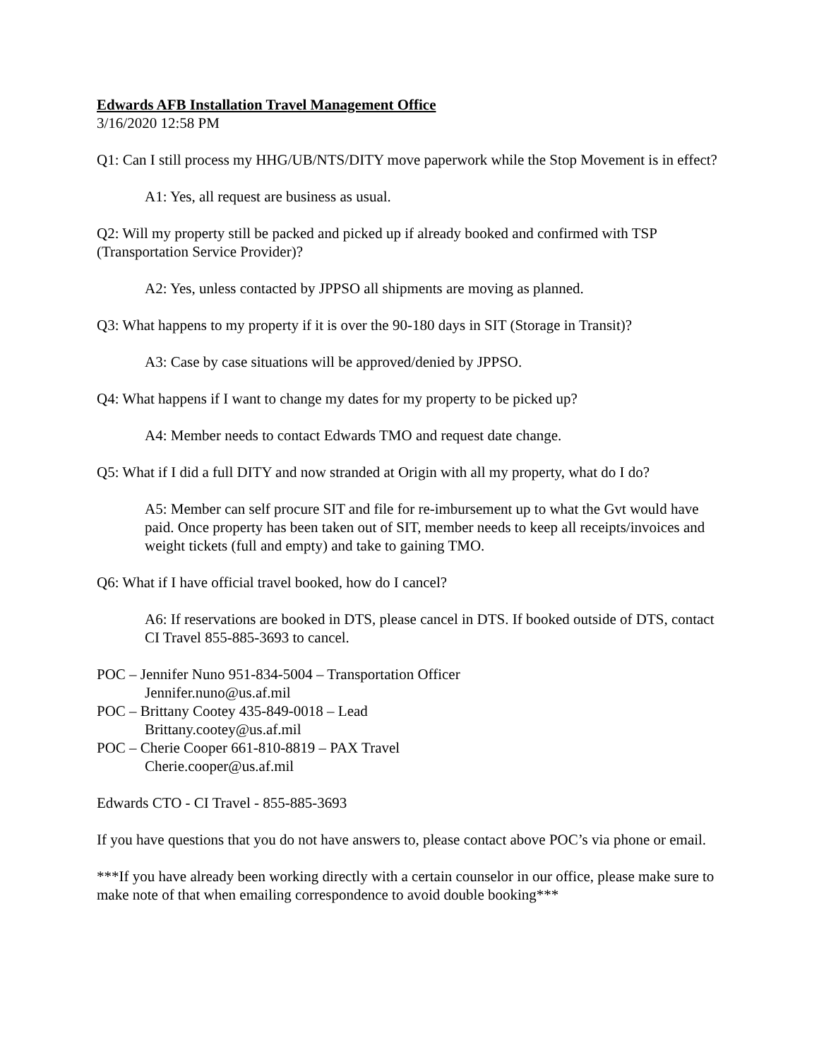Edwards AFB Installation Travel Management Office
3/16/2020 12:58 PM
Q1: Can I still process my HHG/UB/NTS/DITY move paperwork while the Stop Movement is in effect?
A1: Yes, all request are business as usual.
Q2: Will my property still be packed and picked up if already booked and confirmed with TSP (Transportation Service Provider)?
A2: Yes, unless contacted by JPPSO all shipments are moving as planned.
Q3: What happens to my property if it is over the 90-180 days in SIT (Storage in Transit)?
A3: Case by case situations will be approved/denied by JPPSO.
Q4: What happens if I want to change my dates for my property to be picked up?
A4: Member needs to contact Edwards TMO and request date change.
Q5: What if I did a full DITY and now stranded at Origin with all my property, what do I do?
A5: Member can self procure SIT and file for re-imbursement up to what the Gvt would have paid. Once property has been taken out of SIT, member needs to keep all receipts/invoices and weight tickets (full and empty) and take to gaining TMO.
Q6: What if I have official travel booked, how do I cancel?
A6: If reservations are booked in DTS, please cancel in DTS. If booked outside of DTS, contact CI Travel 855-885-3693 to cancel.
POC – Jennifer Nuno 951-834-5004 – Transportation Officer
Jennifer.nuno@us.af.mil
POC – Brittany Cootey 435-849-0018 – Lead
Brittany.cootey@us.af.mil
POC – Cherie Cooper 661-810-8819 – PAX Travel
Cherie.cooper@us.af.mil
Edwards CTO - CI Travel - 855-885-3693
If you have questions that you do not have answers to, please contact above POC’s via phone or email.
***If you have already been working directly with a certain counselor in our office, please make sure to make note of that when emailing correspondence to avoid double booking***